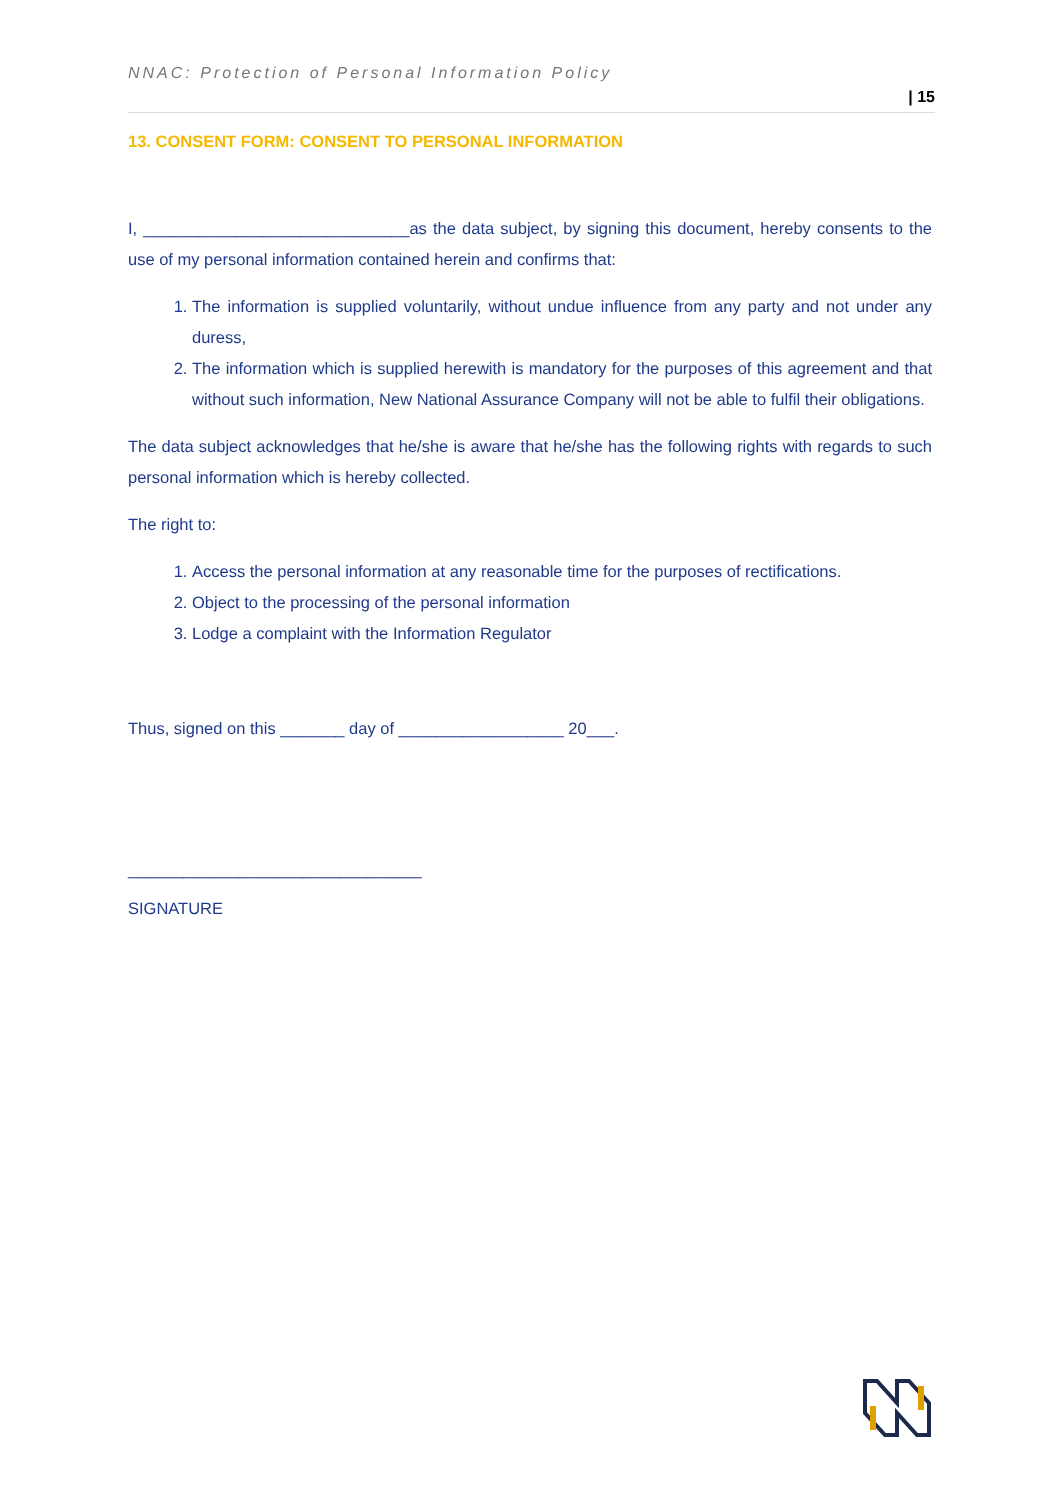NNAC: Protection of Personal Information Policy
| 15
13. CONSENT FORM: CONSENT TO PERSONAL INFORMATION
I, _____________________________as the data subject, by signing this document, hereby consents to the use of my personal information contained herein and confirms that:
1. The information is supplied voluntarily, without undue influence from any party and not under any duress,
2. The information which is supplied herewith is mandatory for the purposes of this agreement and that without such information, New National Assurance Company will not be able to fulfil their obligations.
The data subject acknowledges that he/she is aware that he/she has the following rights with regards to such personal information which is hereby collected.
The right to:
1. Access the personal information at any reasonable time for the purposes of rectifications.
2. Object to the processing of the personal information
3. Lodge a complaint with the Information Regulator
Thus, signed on this _______ day of __________________ 20___.
________________________________
SIGNATURE